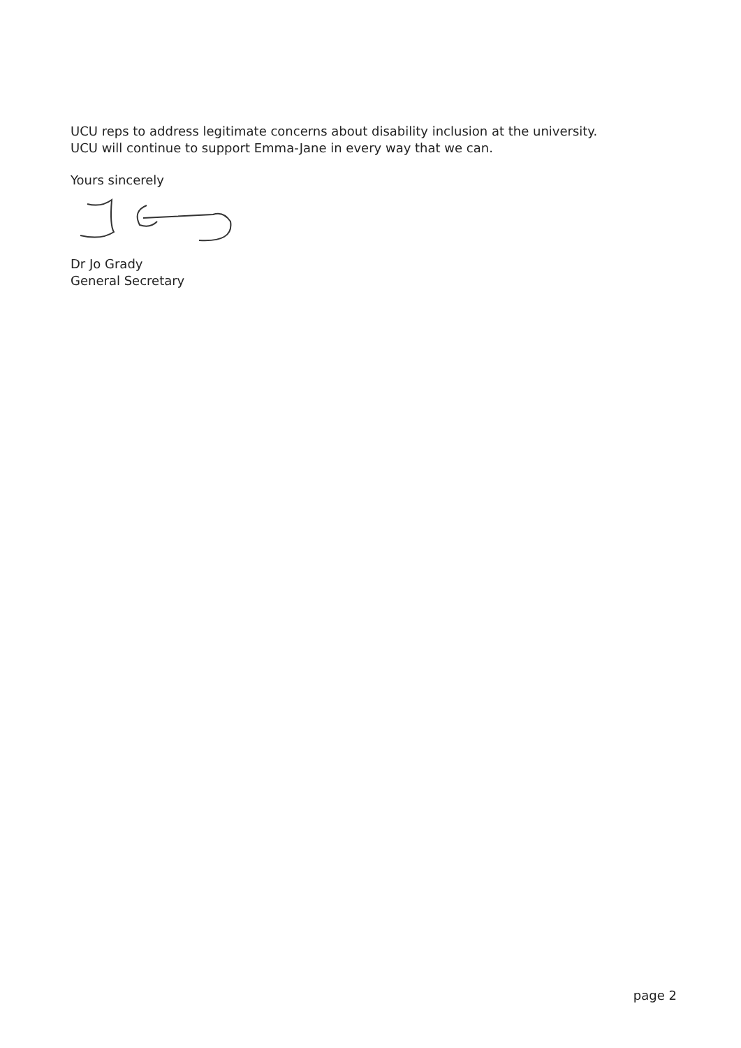UCU reps to address legitimate concerns about disability inclusion at the university.
UCU will continue to support Emma-Jane in every way that we can.
Yours sincerely
Dr Jo Grady
General Secretary
page 2